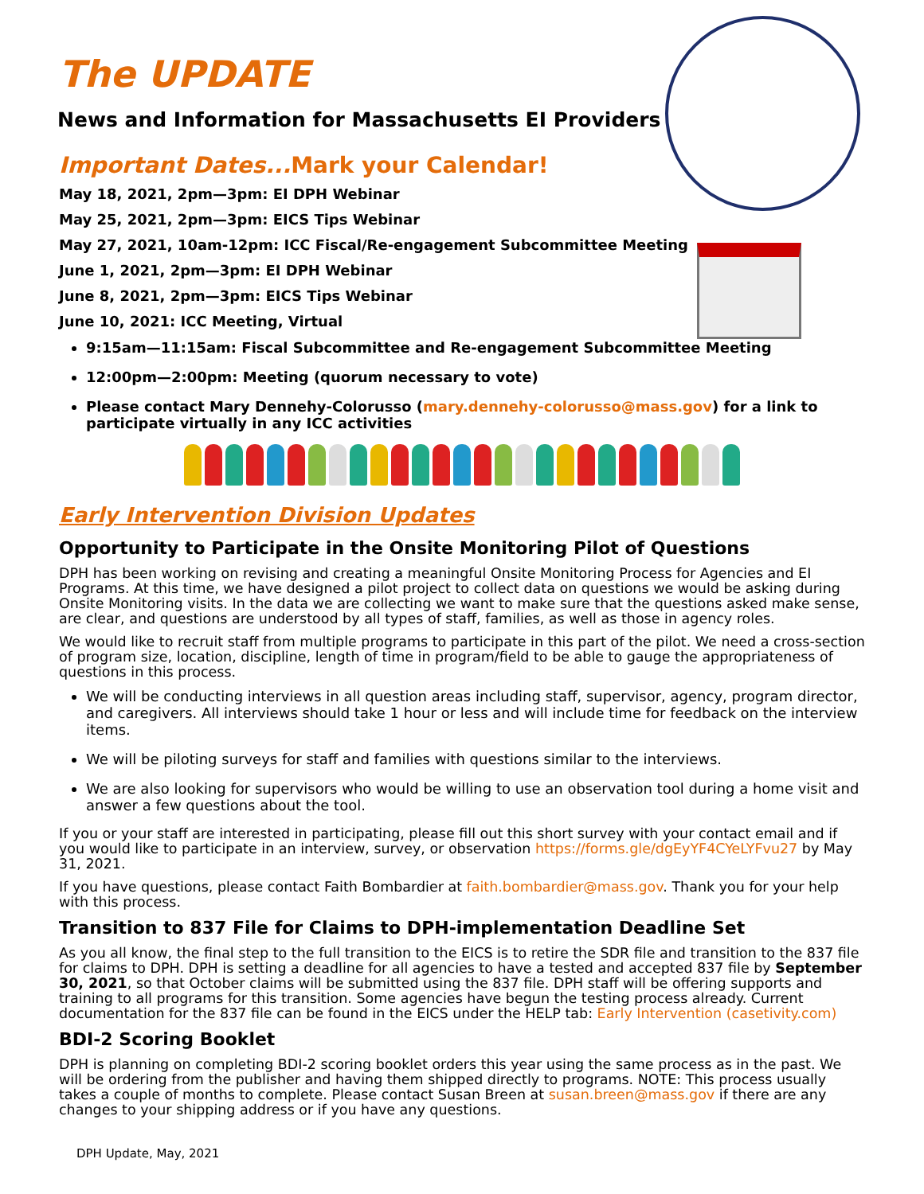The UPDATE
News and Information for Massachusetts EI Providers
Important Dates... Mark your Calendar!
May 18, 2021, 2pm—3pm: EI DPH Webinar
May 25, 2021, 2pm—3pm: EICS Tips Webinar
May 27, 2021, 10am-12pm: ICC Fiscal/Re-engagement Subcommittee Meeting
June 1, 2021, 2pm—3pm: EI DPH Webinar
June 8, 2021, 2pm—3pm: EICS Tips Webinar
June 10, 2021: ICC Meeting, Virtual
9:15am—11:15am: Fiscal Subcommittee and Re-engagement Subcommittee Meeting
12:00pm—2:00pm: Meeting (quorum necessary to vote)
Please contact Mary Dennehy-Colorusso (mary.dennehy-colorusso@mass.gov) for a link to participate virtually in any ICC activities
Early Intervention Division Updates
Opportunity to Participate in the Onsite Monitoring Pilot of Questions
DPH has been working on revising and creating a meaningful Onsite Monitoring Process for Agencies and EI Programs. At this time, we have designed a pilot project to collect data on questions we would be asking during Onsite Monitoring visits. In the data we are collecting we want to make sure that the questions asked make sense, are clear, and questions are understood by all types of staff, families, as well as those in agency roles.
We would like to recruit staff from multiple programs to participate in this part of the pilot. We need a cross-section of program size, location, discipline, length of time in program/field to be able to gauge the appropriateness of questions in this process.
We will be conducting interviews in all question areas including staff, supervisor, agency, program director, and caregivers. All interviews should take 1 hour or less and will include time for feedback on the interview items.
We will be piloting surveys for staff and families with questions similar to the interviews.
We are also looking for supervisors who would be willing to use an observation tool during a home visit and answer a few questions about the tool.
If you or your staff are interested in participating, please fill out this short survey with your contact email and if you would like to participate in an interview, survey, or observation https://forms.gle/dgEyYF4CYeLYFvu27 by May 31, 2021.
If you have questions, please contact Faith Bombardier at faith.bombardier@mass.gov. Thank you for your help with this process.
Transition to 837 File for Claims to DPH-implementation Deadline Set
As you all know, the final step to the full transition to the EICS is to retire the SDR file and transition to the 837 file for claims to DPH. DPH is setting a deadline for all agencies to have a tested and accepted 837 file by September 30, 2021, so that October claims will be submitted using the 837 file. DPH staff will be offering supports and training to all programs for this transition. Some agencies have begun the testing process already. Current documentation for the 837 file can be found in the EICS under the HELP tab: Early Intervention (casetivity.com)
BDI-2 Scoring Booklet
DPH is planning on completing BDI-2 scoring booklet orders this year using the same process as in the past. We will be ordering from the publisher and having them shipped directly to programs. NOTE: This process usually takes a couple of months to complete. Please contact Susan Breen at susan.breen@mass.gov if there are any changes to your shipping address or if you have any questions.
DPH Update, May, 2021